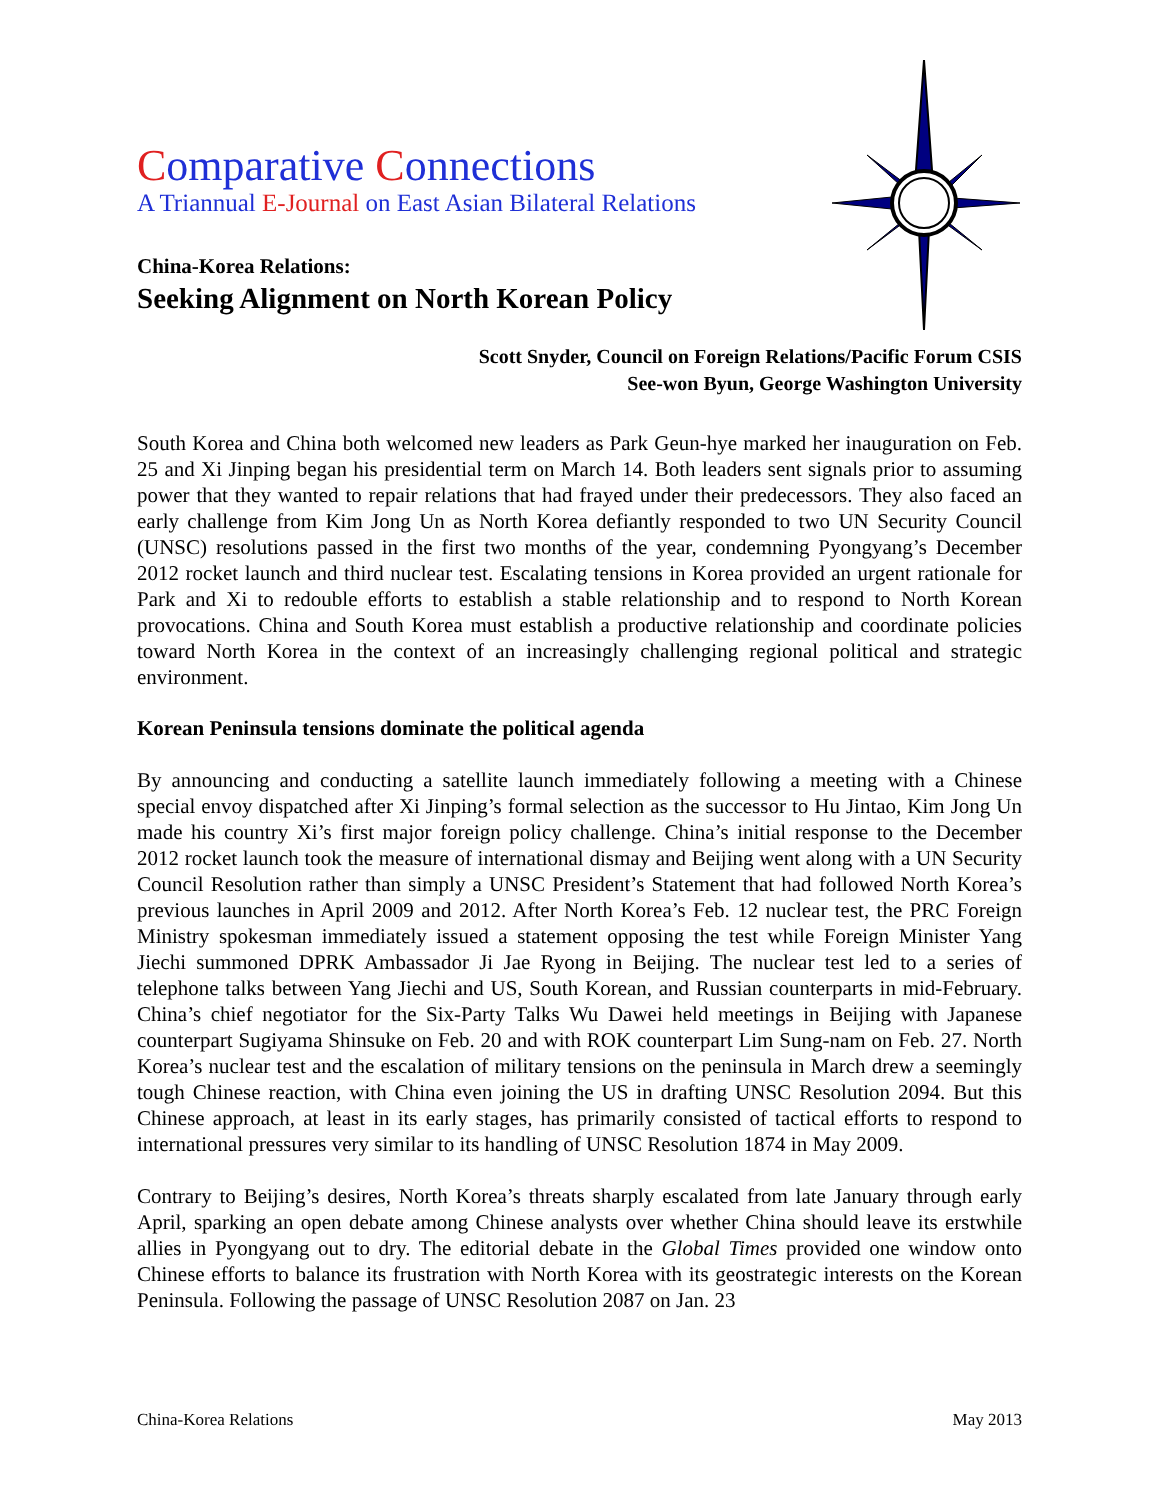Comparative Connections
A Triannual E-Journal on East Asian Bilateral Relations
China-Korea Relations:
Seeking Alignment on North Korean Policy
Scott Snyder, Council on Foreign Relations/Pacific Forum CSIS
See-won Byun, George Washington University
South Korea and China both welcomed new leaders as Park Geun-hye marked her inauguration on Feb. 25 and Xi Jinping began his presidential term on March 14. Both leaders sent signals prior to assuming power that they wanted to repair relations that had frayed under their predecessors. They also faced an early challenge from Kim Jong Un as North Korea defiantly responded to two UN Security Council (UNSC) resolutions passed in the first two months of the year, condemning Pyongyang’s December 2012 rocket launch and third nuclear test. Escalating tensions in Korea provided an urgent rationale for Park and Xi to redouble efforts to establish a stable relationship and to respond to North Korean provocations. China and South Korea must establish a productive relationship and coordinate policies toward North Korea in the context of an increasingly challenging regional political and strategic environment.
Korean Peninsula tensions dominate the political agenda
By announcing and conducting a satellite launch immediately following a meeting with a Chinese special envoy dispatched after Xi Jinping’s formal selection as the successor to Hu Jintao, Kim Jong Un made his country Xi’s first major foreign policy challenge. China’s initial response to the December 2012 rocket launch took the measure of international dismay and Beijing went along with a UN Security Council Resolution rather than simply a UNSC President’s Statement that had followed North Korea’s previous launches in April 2009 and 2012. After North Korea’s Feb. 12 nuclear test, the PRC Foreign Ministry spokesman immediately issued a statement opposing the test while Foreign Minister Yang Jiechi summoned DPRK Ambassador Ji Jae Ryong in Beijing. The nuclear test led to a series of telephone talks between Yang Jiechi and US, South Korean, and Russian counterparts in mid-February. China’s chief negotiator for the Six-Party Talks Wu Dawei held meetings in Beijing with Japanese counterpart Sugiyama Shinsuke on Feb. 20 and with ROK counterpart Lim Sung-nam on Feb. 27. North Korea’s nuclear test and the escalation of military tensions on the peninsula in March drew a seemingly tough Chinese reaction, with China even joining the US in drafting UNSC Resolution 2094. But this Chinese approach, at least in its early stages, has primarily consisted of tactical efforts to respond to international pressures very similar to its handling of UNSC Resolution 1874 in May 2009.
Contrary to Beijing’s desires, North Korea’s threats sharply escalated from late January through early April, sparking an open debate among Chinese analysts over whether China should leave its erstwhile allies in Pyongyang out to dry. The editorial debate in the Global Times provided one window onto Chinese efforts to balance its frustration with North Korea with its geostrategic interests on the Korean Peninsula. Following the passage of UNSC Resolution 2087 on Jan. 23
China-Korea Relations May 2013